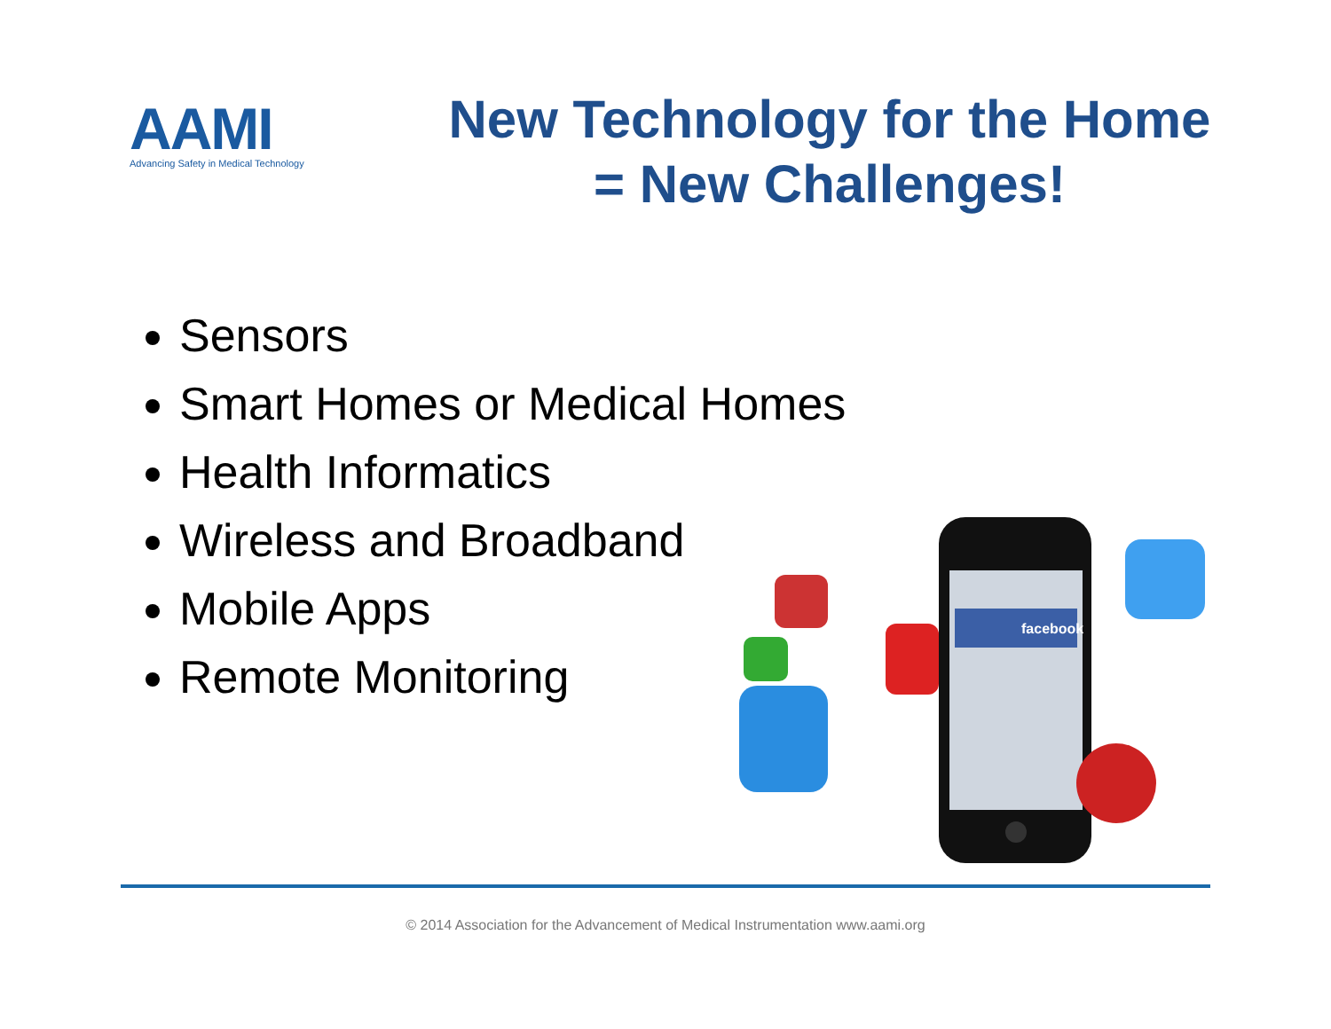AAMI
Advancing Safety in Medical Technology
New Technology for the Home
= New Challenges!
Sensors
Smart Homes or Medical Homes
Health Informatics
Wireless and Broadband
Mobile Apps
Remote Monitoring
facebook
© 2014 Association for the Advancement of Medical Instrumentation www.aami.org